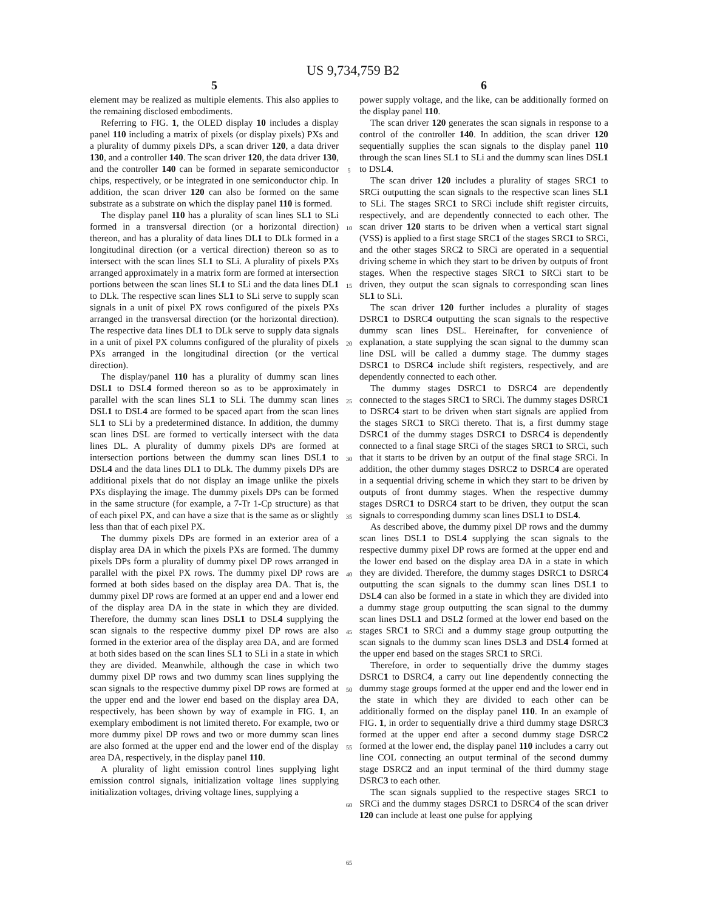US 9,734,759 B2
5
element may be realized as multiple elements. This also applies to the remaining disclosed embodiments.
Referring to FIG. 1, the OLED display 10 includes a display panel 110 including a matrix of pixels (or display pixels) PXs and a plurality of dummy pixels DPs, a scan driver 120, a data driver 130, and a controller 140. The scan driver 120, the data driver 130, and the controller 140 can be formed in separate semiconductor chips, respectively, or be integrated in one semiconductor chip. In addition, the scan driver 120 can also be formed on the same substrate as a substrate on which the display panel 110 is formed.
The display panel 110 has a plurality of scan lines SL1 to SLi formed in a transversal direction (or a horizontal direction) thereon, and has a plurality of data lines DL1 to DLk formed in a longitudinal direction (or a vertical direction) thereon so as to intersect with the scan lines SL1 to SLi. A plurality of pixels PXs arranged approximately in a matrix form are formed at intersection portions between the scan lines SL1 to SLi and the data lines DL1 to DLk. The respective scan lines SL1 to SLi serve to supply scan signals in a unit of pixel PX rows configured of the pixels PXs arranged in the transversal direction (or the horizontal direction). The respective data lines DL1 to DLk serve to supply data signals in a unit of pixel PX columns configured of the plurality of pixels PXs arranged in the longitudinal direction (or the vertical direction).
The display/panel 110 has a plurality of dummy scan lines DSL1 to DSL4 formed thereon so as to be approximately in parallel with the scan lines SL1 to SLi. The dummy scan lines DSL1 to DSL4 are formed to be spaced apart from the scan lines SL1 to SLi by a predetermined distance. In addition, the dummy scan lines DSL are formed to vertically intersect with the data lines DL. A plurality of dummy pixels DPs are formed at intersection portions between the dummy scan lines DSL1 to DSL4 and the data lines DL1 to DLk. The dummy pixels DPs are additional pixels that do not display an image unlike the pixels PXs displaying the image. The dummy pixels DPs can be formed in the same structure (for example, a 7-Tr 1-Cp structure) as that of each pixel PX, and can have a size that is the same as or slightly less than that of each pixel PX.
The dummy pixels DPs are formed in an exterior area of a display area DA in which the pixels PXs are formed. The dummy pixels DPs form a plurality of dummy pixel DP rows arranged in parallel with the pixel PX rows. The dummy pixel DP rows are formed at both sides based on the display area DA. That is, the dummy pixel DP rows are formed at an upper end and a lower end of the display area DA in the state in which they are divided. Therefore, the dummy scan lines DSL1 to DSL4 supplying the scan signals to the respective dummy pixel DP rows are also formed in the exterior area of the display area DA, and are formed at both sides based on the scan lines SL1 to SLi in a state in which they are divided. Meanwhile, although the case in which two dummy pixel DP rows and two dummy scan lines supplying the scan signals to the respective dummy pixel DP rows are formed at the upper end and the lower end based on the display area DA, respectively, has been shown by way of example in FIG. 1, an exemplary embodiment is not limited thereto. For example, two or more dummy pixel DP rows and two or more dummy scan lines are also formed at the upper end and the lower end of the display area DA, respectively, in the display panel 110.
A plurality of light emission control lines supplying light emission control signals, initialization voltage lines supplying initialization voltages, driving voltage lines, supplying a
5
10
15
20
25
30
35
40
45
50
55
60
65
6
power supply voltage, and the like, can be additionally formed on the display panel 110.
The scan driver 120 generates the scan signals in response to a control of the controller 140. In addition, the scan driver 120 sequentially supplies the scan signals to the display panel 110 through the scan lines SL1 to SLi and the dummy scan lines DSL1 to DSL4.
The scan driver 120 includes a plurality of stages SRC1 to SRCi outputting the scan signals to the respective scan lines SL1 to SLi. The stages SRC1 to SRCi include shift register circuits, respectively, and are dependently connected to each other. The scan driver 120 starts to be driven when a vertical start signal (VSS) is applied to a first stage SRC1 of the stages SRC1 to SRCi, and the other stages SRC2 to SRCi are operated in a sequential driving scheme in which they start to be driven by outputs of front stages. When the respective stages SRC1 to SRCi start to be driven, they output the scan signals to corresponding scan lines SL1 to SLi.
The scan driver 120 further includes a plurality of stages DSRC1 to DSRC4 outputting the scan signals to the respective dummy scan lines DSL. Hereinafter, for convenience of explanation, a state supplying the scan signal to the dummy scan line DSL will be called a dummy stage. The dummy stages DSRC1 to DSRC4 include shift registers, respectively, and are dependently connected to each other.
The dummy stages DSRC1 to DSRC4 are dependently connected to the stages SRC1 to SRCi. The dummy stages DSRC1 to DSRC4 start to be driven when start signals are applied from the stages SRC1 to SRCi thereto. That is, a first dummy stage DSRC1 of the dummy stages DSRC1 to DSRC4 is dependently connected to a final stage SRCi of the stages SRC1 to SRCi, such that it starts to be driven by an output of the final stage SRCi. In addition, the other dummy stages DSRC2 to DSRC4 are operated in a sequential driving scheme in which they start to be driven by outputs of front dummy stages. When the respective dummy stages DSRC1 to DSRC4 start to be driven, they output the scan signals to corresponding dummy scan lines DSL1 to DSL4.
As described above, the dummy pixel DP rows and the dummy scan lines DSL1 to DSL4 supplying the scan signals to the respective dummy pixel DP rows are formed at the upper end and the lower end based on the display area DA in a state in which they are divided. Therefore, the dummy stages DSRC1 to DSRC4 outputting the scan signals to the dummy scan lines DSL1 to DSL4 can also be formed in a state in which they are divided into a dummy stage group outputting the scan signal to the dummy scan lines DSL1 and DSL2 formed at the lower end based on the stages SRC1 to SRCi and a dummy stage group outputting the scan signals to the dummy scan lines DSL3 and DSL4 formed at the upper end based on the stages SRC1 to SRCi.
Therefore, in order to sequentially drive the dummy stages DSRC1 to DSRC4, a carry out line dependently connecting the dummy stage groups formed at the upper end and the lower end in the state in which they are divided to each other can be additionally formed on the display panel 110. In an example of FIG. 1, in order to sequentially drive a third dummy stage DSRC3 formed at the upper end after a second dummy stage DSRC2 formed at the lower end, the display panel 110 includes a carry out line COL connecting an output terminal of the second dummy stage DSRC2 and an input terminal of the third dummy stage DSRC3 to each other.
The scan signals supplied to the respective stages SRC1 to SRCi and the dummy stages DSRC1 to DSRC4 of the scan driver 120 can include at least one pulse for applying